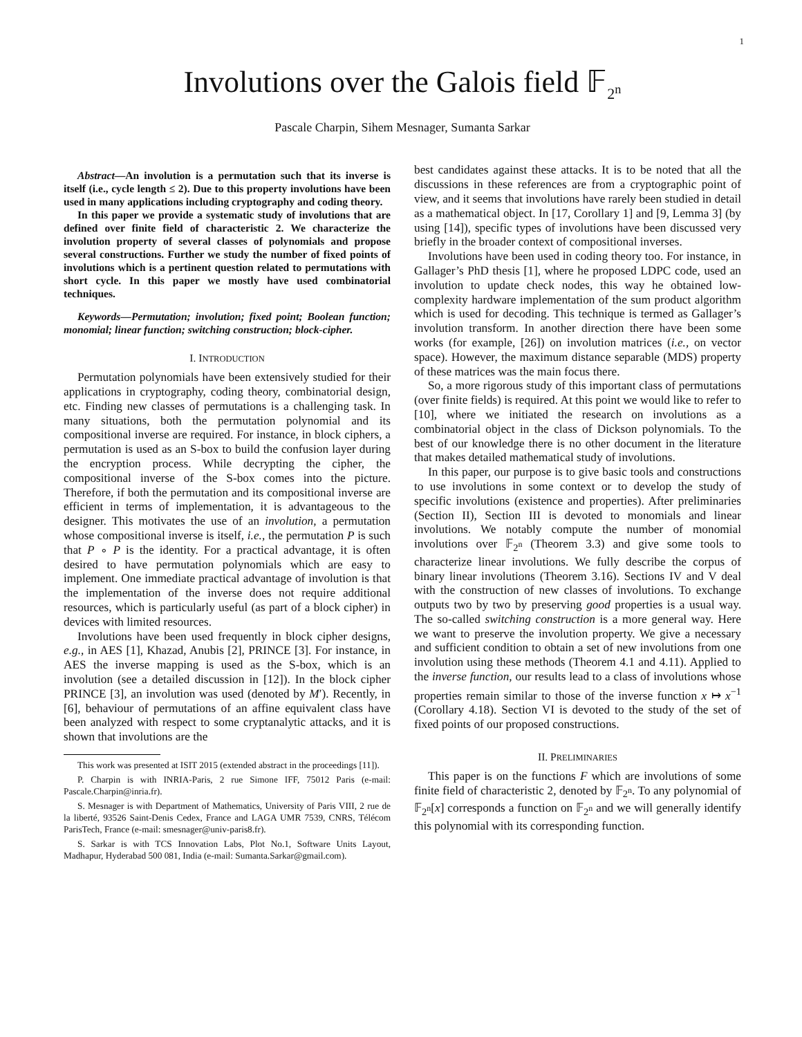1
Involutions over the Galois field 𝔽<sub>2<sup>n</sup></sub>
Pascale Charpin, Sihem Mesnager, Sumanta Sarkar
Abstract—An involution is a permutation such that its inverse is itself (i.e., cycle length ≤ 2). Due to this property involutions have been used in many applications including cryptography and coding theory.
In this paper we provide a systematic study of involutions that are defined over finite field of characteristic 2. We characterize the involution property of several classes of polynomials and propose several constructions. Further we study the number of fixed points of involutions which is a pertinent question related to permutations with short cycle. In this paper we mostly have used combinatorial techniques.
Keywords—Permutation; involution; fixed point; Boolean function; monomial; linear function; switching construction; block-cipher.
I. INTRODUCTION
Permutation polynomials have been extensively studied for their applications in cryptography, coding theory, combinatorial design, etc. Finding new classes of permutations is a challenging task. In many situations, both the permutation polynomial and its compositional inverse are required. For instance, in block ciphers, a permutation is used as an S-box to build the confusion layer during the encryption process. While decrypting the cipher, the compositional inverse of the S-box comes into the picture. Therefore, if both the permutation and its compositional inverse are efficient in terms of implementation, it is advantageous to the designer. This motivates the use of an involution, a permutation whose compositional inverse is itself, i.e., the permutation P is such that P ∘ P is the identity. For a practical advantage, it is often desired to have permutation polynomials which are easy to implement. One immediate practical advantage of involution is that the implementation of the inverse does not require additional resources, which is particularly useful (as part of a block cipher) in devices with limited resources.
Involutions have been used frequently in block cipher designs, e.g., in AES [1], Khazad, Anubis [2], PRINCE [3]. For instance, in AES the inverse mapping is used as the S-box, which is an involution (see a detailed discussion in [12]). In the block cipher PRINCE [3], an involution was used (denoted by M′). Recently, in [6], behaviour of permutations of an affine equivalent class have been analyzed with respect to some cryptanalytic attacks, and it is shown that involutions are the
This work was presented at ISIT 2015 (extended abstract in the proceedings [11]).
P. Charpin is with INRIA-Paris, 2 rue Simone IFF, 75012 Paris (e-mail: Pascale.Charpin@inria.fr).
S. Mesnager is with Department of Mathematics, University of Paris VIII, 2 rue de la liberté, 93526 Saint-Denis Cedex, France and LAGA UMR 7539, CNRS, Télécom ParisTech, France (e-mail: smesnager@univ-paris8.fr).
S. Sarkar is with TCS Innovation Labs, Plot No.1, Software Units Layout, Madhapur, Hyderabad 500 081, India (e-mail: Sumanta.Sarkar@gmail.com).
best candidates against these attacks. It is to be noted that all the discussions in these references are from a cryptographic point of view, and it seems that involutions have rarely been studied in detail as a mathematical object. In [17, Corollary 1] and [9, Lemma 3] (by using [14]), specific types of involutions have been discussed very briefly in the broader context of compositional inverses.
Involutions have been used in coding theory too. For instance, in Gallager’s PhD thesis [1], where he proposed LDPC code, used an involution to update check nodes, this way he obtained low-complexity hardware implementation of the sum product algorithm which is used for decoding. This technique is termed as Gallager’s involution transform. In another direction there have been some works (for example, [26]) on involution matrices (i.e., on vector space). However, the maximum distance separable (MDS) property of these matrices was the main focus there.
So, a more rigorous study of this important class of permutations (over finite fields) is required. At this point we would like to refer to [10], where we initiated the research on involutions as a combinatorial object in the class of Dickson polynomials. To the best of our knowledge there is no other document in the literature that makes detailed mathematical study of involutions.
In this paper, our purpose is to give basic tools and constructions to use involutions in some context or to develop the study of specific involutions (existence and properties). After preliminaries (Section II), Section III is devoted to monomials and linear involutions. We notably compute the number of monomial involutions over 𝔽<sub>2<sup>n</sup></sub> (Theorem 3.3) and give some tools to characterize linear involutions. We fully describe the corpus of binary linear involutions (Theorem 3.16). Sections IV and V deal with the construction of new classes of involutions. To exchange outputs two by two by preserving good properties is a usual way. The so-called switching construction is a more general way. Here we want to preserve the involution property. We give a necessary and sufficient condition to obtain a set of new involutions from one involution using these methods (Theorem 4.1 and 4.11). Applied to the inverse function, our results lead to a class of involutions whose properties remain similar to those of the inverse function x ↦ x<sup>−1</sup> (Corollary 4.18). Section VI is devoted to the study of the set of fixed points of our proposed constructions.
II. PRELIMINARIES
This paper is on the functions F which are involutions of some finite field of characteristic 2, denoted by 𝔽<sub>2<sup>n</sup></sub>. To any polynomial of 𝔽<sub>2<sup>n</sup></sub>[x] corresponds a function on 𝔽<sub>2<sup>n</sup></sub> and we will generally identify this polynomial with its corresponding function.